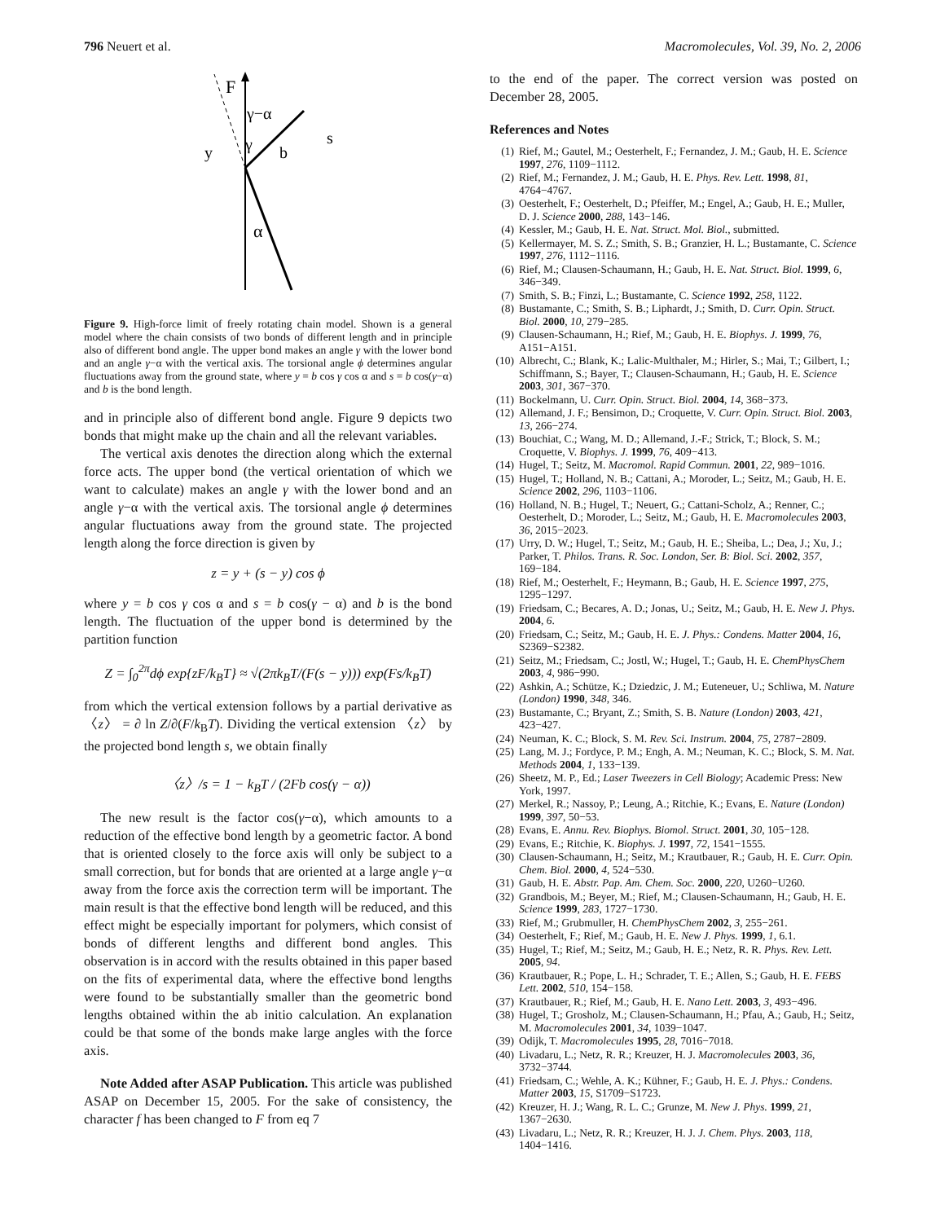796 Neuert et al. Macromolecules, Vol. 39, No. 2, 2006
F
γ−α
γ
b
α
y
s
Figure 9. High-force limit of freely rotating chain model. Shown is a general model where the chain consists of two bonds of different length and in principle also of different bond angle. The upper bond makes an angle γ with the lower bond and an angle γ−α with the vertical axis. The torsional angle ϕ determines angular fluctuations away from the ground state, where y = b cos γ cos α and s = b cos(γ−α) and b is the bond length.
and in principle also of different bond angle. Figure 9 depicts two bonds that might make up the chain and all the relevant variables.
The vertical axis denotes the direction along which the external force acts. The upper bond (the vertical orientation of which we want to calculate) makes an angle γ with the lower bond and an angle γ−α with the vertical axis. The torsional angle ϕ determines angular fluctuations away from the ground state. The projected length along the force direction is given by
z = y + (s − y) cos ϕ
where y = b cos γ cos α and s = b cos(γ − α) and b is the bond length. The fluctuation of the upper bond is determined by the partition function
Z = ∫<sub>0</sub><sup>2π</sup>dϕ exp{zF/k<sub>B</sub>T} ≈ √(2πk<sub>B</sub>T/(F(s − y))) exp(Fs/k<sub>B</sub>T)
from which the vertical extension follows by a partial derivative as 〈z〉 = ∂ ln Z/∂(F/k<sub>B</sub>T). Dividing the vertical extension 〈z〉 by the projected bond length s, we obtain finally
〈z〉/s = 1 − k<sub>B</sub>T / (2Fb cos(γ − α))
The new result is the factor cos(γ−α), which amounts to a reduction of the effective bond length by a geometric factor. A bond that is oriented closely to the force axis will only be subject to a small correction, but for bonds that are oriented at a large angle γ−α away from the force axis the correction term will be important. The main result is that the effective bond length will be reduced, and this effect might be especially important for polymers, which consist of bonds of different lengths and different bond angles. This observation is in accord with the results obtained in this paper based on the fits of experimental data, where the effective bond lengths were found to be substantially smaller than the geometric bond lengths obtained within the ab initio calculation. An explanation could be that some of the bonds make large angles with the force axis.
Note Added after ASAP Publication. This article was published ASAP on December 15, 2005. For the sake of consistency, the character f has been changed to F from eq 7
to the end of the paper. The correct version was posted on December 28, 2005.
References and Notes
(1) Rief, M.; Gautel, M.; Oesterhelt, F.; Fernandez, J. M.; Gaub, H. E. Science 1997, 276, 1109−1112.
(2) Rief, M.; Fernandez, J. M.; Gaub, H. E. Phys. Rev. Lett. 1998, 81, 4764−4767.
(3) Oesterhelt, F.; Oesterhelt, D.; Pfeiffer, M.; Engel, A.; Gaub, H. E.; Muller, D. J. Science 2000, 288, 143−146.
(4) Kessler, M.; Gaub, H. E. Nat. Struct. Mol. Biol., submitted.
(5) Kellermayer, M. S. Z.; Smith, S. B.; Granzier, H. L.; Bustamante, C. Science 1997, 276, 1112−1116.
(6) Rief, M.; Clausen-Schaumann, H.; Gaub, H. E. Nat. Struct. Biol. 1999, 6, 346−349.
(7) Smith, S. B.; Finzi, L.; Bustamante, C. Science 1992, 258, 1122.
(8) Bustamante, C.; Smith, S. B.; Liphardt, J.; Smith, D. Curr. Opin. Struct. Biol. 2000, 10, 279−285.
(9) Clausen-Schaumann, H.; Rief, M.; Gaub, H. E. Biophys. J. 1999, 76, A151−A151.
(10) Albrecht, C.; Blank, K.; Lalic-Multhaler, M.; Hirler, S.; Mai, T.; Gilbert, I.; Schiffmann, S.; Bayer, T.; Clausen-Schaumann, H.; Gaub, H. E. Science 2003, 301, 367−370.
(11) Bockelmann, U. Curr. Opin. Struct. Biol. 2004, 14, 368−373.
(12) Allemand, J. F.; Bensimon, D.; Croquette, V. Curr. Opin. Struct. Biol. 2003, 13, 266−274.
(13) Bouchiat, C.; Wang, M. D.; Allemand, J.-F.; Strick, T.; Block, S. M.; Croquette, V. Biophys. J. 1999, 76, 409−413.
(14) Hugel, T.; Seitz, M. Macromol. Rapid Commun. 2001, 22, 989−1016.
(15) Hugel, T.; Holland, N. B.; Cattani, A.; Moroder, L.; Seitz, M.; Gaub, H. E. Science 2002, 296, 1103−1106.
(16) Holland, N. B.; Hugel, T.; Neuert, G.; Cattani-Scholz, A.; Renner, C.; Oesterhelt, D.; Moroder, L.; Seitz, M.; Gaub, H. E. Macromolecules 2003, 36, 2015−2023.
(17) Urry, D. W.; Hugel, T.; Seitz, M.; Gaub, H. E.; Sheiba, L.; Dea, J.; Xu, J.; Parker, T. Philos. Trans. R. Soc. London, Ser. B: Biol. Sci. 2002, 357, 169−184.
(18) Rief, M.; Oesterhelt, F.; Heymann, B.; Gaub, H. E. Science 1997, 275, 1295−1297.
(19) Friedsam, C.; Becares, A. D.; Jonas, U.; Seitz, M.; Gaub, H. E. New J. Phys. 2004, 6.
(20) Friedsam, C.; Seitz, M.; Gaub, H. E. J. Phys.: Condens. Matter 2004, 16, S2369−S2382.
(21) Seitz, M.; Friedsam, C.; Jostl, W.; Hugel, T.; Gaub, H. E. ChemPhysChem 2003, 4, 986−990.
(22) Ashkin, A.; Schütze, K.; Dziedzic, J. M.; Euteneuer, U.; Schliwa, M. Nature (London) 1990, 348, 346.
(23) Bustamante, C.; Bryant, Z.; Smith, S. B. Nature (London) 2003, 421, 423−427.
(24) Neuman, K. C.; Block, S. M. Rev. Sci. Instrum. 2004, 75, 2787−2809.
(25) Lang, M. J.; Fordyce, P. M.; Engh, A. M.; Neuman, K. C.; Block, S. M. Nat. Methods 2004, 1, 133−139.
(26) Sheetz, M. P., Ed.; Laser Tweezers in Cell Biology; Academic Press: New York, 1997.
(27) Merkel, R.; Nassoy, P.; Leung, A.; Ritchie, K.; Evans, E. Nature (London) 1999, 397, 50−53.
(28) Evans, E. Annu. Rev. Biophys. Biomol. Struct. 2001, 30, 105−128.
(29) Evans, E.; Ritchie, K. Biophys. J. 1997, 72, 1541−1555.
(30) Clausen-Schaumann, H.; Seitz, M.; Krautbauer, R.; Gaub, H. E. Curr. Opin. Chem. Biol. 2000, 4, 524−530.
(31) Gaub, H. E. Abstr. Pap. Am. Chem. Soc. 2000, 220, U260−U260.
(32) Grandbois, M.; Beyer, M.; Rief, M.; Clausen-Schaumann, H.; Gaub, H. E. Science 1999, 283, 1727−1730.
(33) Rief, M.; Grubmuller, H. ChemPhysChem 2002, 3, 255−261.
(34) Oesterhelt, F.; Rief, M.; Gaub, H. E. New J. Phys. 1999, 1, 6.1.
(35) Hugel, T.; Rief, M.; Seitz, M.; Gaub, H. E.; Netz, R. R. Phys. Rev. Lett. 2005, 94.
(36) Krautbauer, R.; Pope, L. H.; Schrader, T. E.; Allen, S.; Gaub, H. E. FEBS Lett. 2002, 510, 154−158.
(37) Krautbauer, R.; Rief, M.; Gaub, H. E. Nano Lett. 2003, 3, 493−496.
(38) Hugel, T.; Grosholz, M.; Clausen-Schaumann, H.; Pfau, A.; Gaub, H.; Seitz, M. Macromolecules 2001, 34, 1039−1047.
(39) Odijk, T. Macromolecules 1995, 28, 7016−7018.
(40) Livadaru, L.; Netz, R. R.; Kreuzer, H. J. Macromolecules 2003, 36, 3732−3744.
(41) Friedsam, C.; Wehle, A. K.; Kühner, F.; Gaub, H. E. J. Phys.: Condens. Matter 2003, 15, S1709−S1723.
(42) Kreuzer, H. J.; Wang, R. L. C.; Grunze, M. New J. Phys. 1999, 21, 1367−2630.
(43) Livadaru, L.; Netz, R. R.; Kreuzer, H. J. J. Chem. Phys. 2003, 118, 1404−1416.